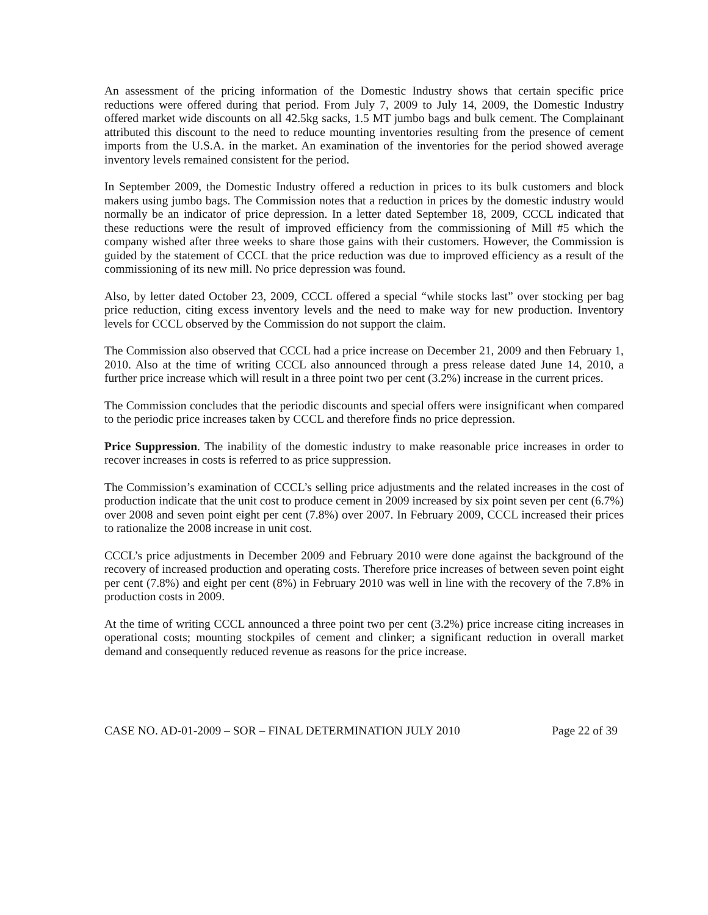An assessment of the pricing information of the Domestic Industry shows that certain specific price reductions were offered during that period. From July 7, 2009 to July 14, 2009, the Domestic Industry offered market wide discounts on all 42.5kg sacks, 1.5 MT jumbo bags and bulk cement. The Complainant attributed this discount to the need to reduce mounting inventories resulting from the presence of cement imports from the U.S.A. in the market. An examination of the inventories for the period showed average inventory levels remained consistent for the period.
In September 2009, the Domestic Industry offered a reduction in prices to its bulk customers and block makers using jumbo bags. The Commission notes that a reduction in prices by the domestic industry would normally be an indicator of price depression. In a letter dated September 18, 2009, CCCL indicated that these reductions were the result of improved efficiency from the commissioning of Mill #5 which the company wished after three weeks to share those gains with their customers. However, the Commission is guided by the statement of CCCL that the price reduction was due to improved efficiency as a result of the commissioning of its new mill. No price depression was found.
Also, by letter dated October 23, 2009, CCCL offered a special “while stocks last” over stocking per bag price reduction, citing excess inventory levels and the need to make way for new production. Inventory levels for CCCL observed by the Commission do not support the claim.
The Commission also observed that CCCL had a price increase on December 21, 2009 and then February 1, 2010. Also at the time of writing CCCL also announced through a press release dated June 14, 2010, a further price increase which will result in a three point two per cent (3.2%) increase in the current prices.
The Commission concludes that the periodic discounts and special offers were insignificant when compared to the periodic price increases taken by CCCL and therefore finds no price depression.
Price Suppression. The inability of the domestic industry to make reasonable price increases in order to recover increases in costs is referred to as price suppression.
The Commission’s examination of CCCL’s selling price adjustments and the related increases in the cost of production indicate that the unit cost to produce cement in 2009 increased by six point seven per cent (6.7%) over 2008 and seven point eight per cent (7.8%) over 2007. In February 2009, CCCL increased their prices to rationalize the 2008 increase in unit cost.
CCCL’s price adjustments in December 2009 and February 2010 were done against the background of the recovery of increased production and operating costs. Therefore price increases of between seven point eight per cent (7.8%) and eight per cent (8%) in February 2010 was well in line with the recovery of the 7.8% in production costs in 2009.
At the time of writing CCCL announced a three point two per cent (3.2%) price increase citing increases in operational costs; mounting stockpiles of cement and clinker; a significant reduction in overall market demand and consequently reduced revenue as reasons for the price increase.
CASE NO. AD-01-2009 – SOR – FINAL DETERMINATION JULY 2010 Page 22 of 39